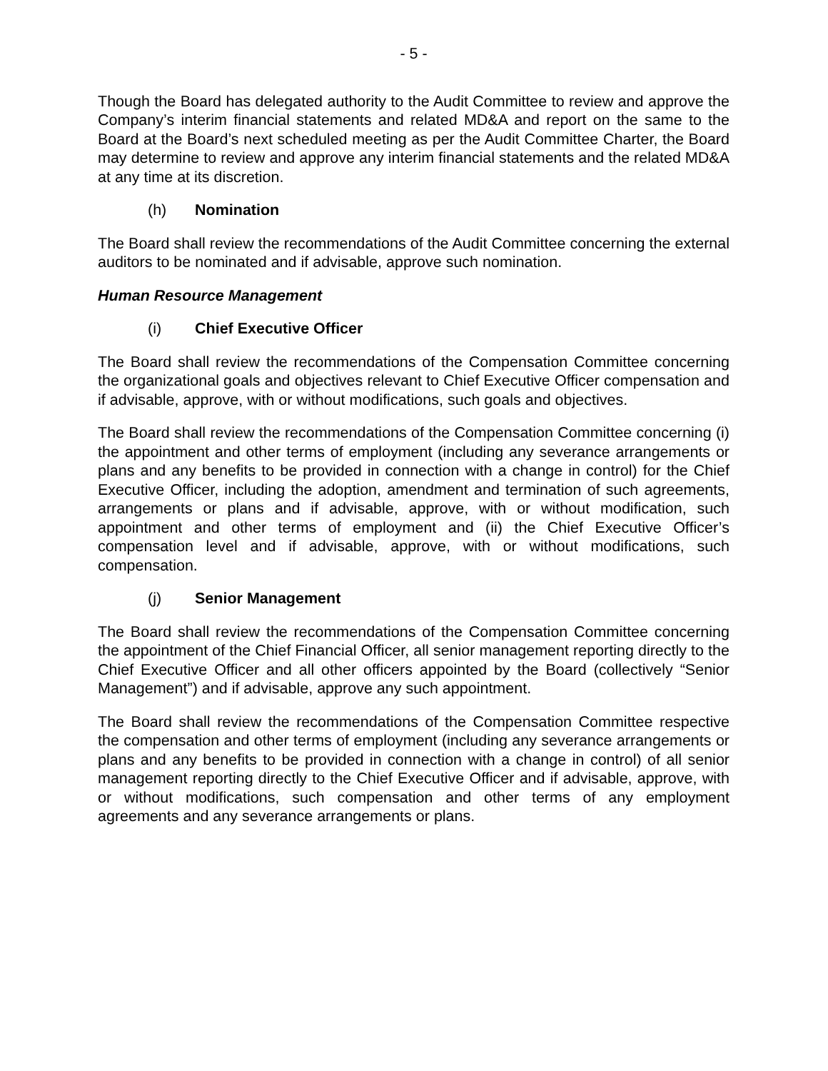- 5 -
Though the Board has delegated authority to the Audit Committee to review and approve the Company’s interim financial statements and related MD&A and report on the same to the Board at the Board’s next scheduled meeting as per the Audit Committee Charter, the Board may determine to review and approve any interim financial statements and the related MD&A at any time at its discretion.
(h) Nomination
The Board shall review the recommendations of the Audit Committee concerning the external auditors to be nominated and if advisable, approve such nomination.
Human Resource Management
(i) Chief Executive Officer
The Board shall review the recommendations of the Compensation Committee concerning the organizational goals and objectives relevant to Chief Executive Officer compensation and if advisable, approve, with or without modifications, such goals and objectives.
The Board shall review the recommendations of the Compensation Committee concerning (i) the appointment and other terms of employment (including any severance arrangements or plans and any benefits to be provided in connection with a change in control) for the Chief Executive Officer, including the adoption, amendment and termination of such agreements, arrangements or plans and if advisable, approve, with or without modification, such appointment and other terms of employment and (ii) the Chief Executive Officer’s compensation level and if advisable, approve, with or without modifications, such compensation.
(j) Senior Management
The Board shall review the recommendations of the Compensation Committee concerning the appointment of the Chief Financial Officer, all senior management reporting directly to the Chief Executive Officer and all other officers appointed by the Board (collectively “Senior Management”) and if advisable, approve any such appointment.
The Board shall review the recommendations of the Compensation Committee respective the compensation and other terms of employment (including any severance arrangements or plans and any benefits to be provided in connection with a change in control) of all senior management reporting directly to the Chief Executive Officer and if advisable, approve, with or without modifications, such compensation and other terms of any employment agreements and any severance arrangements or plans.